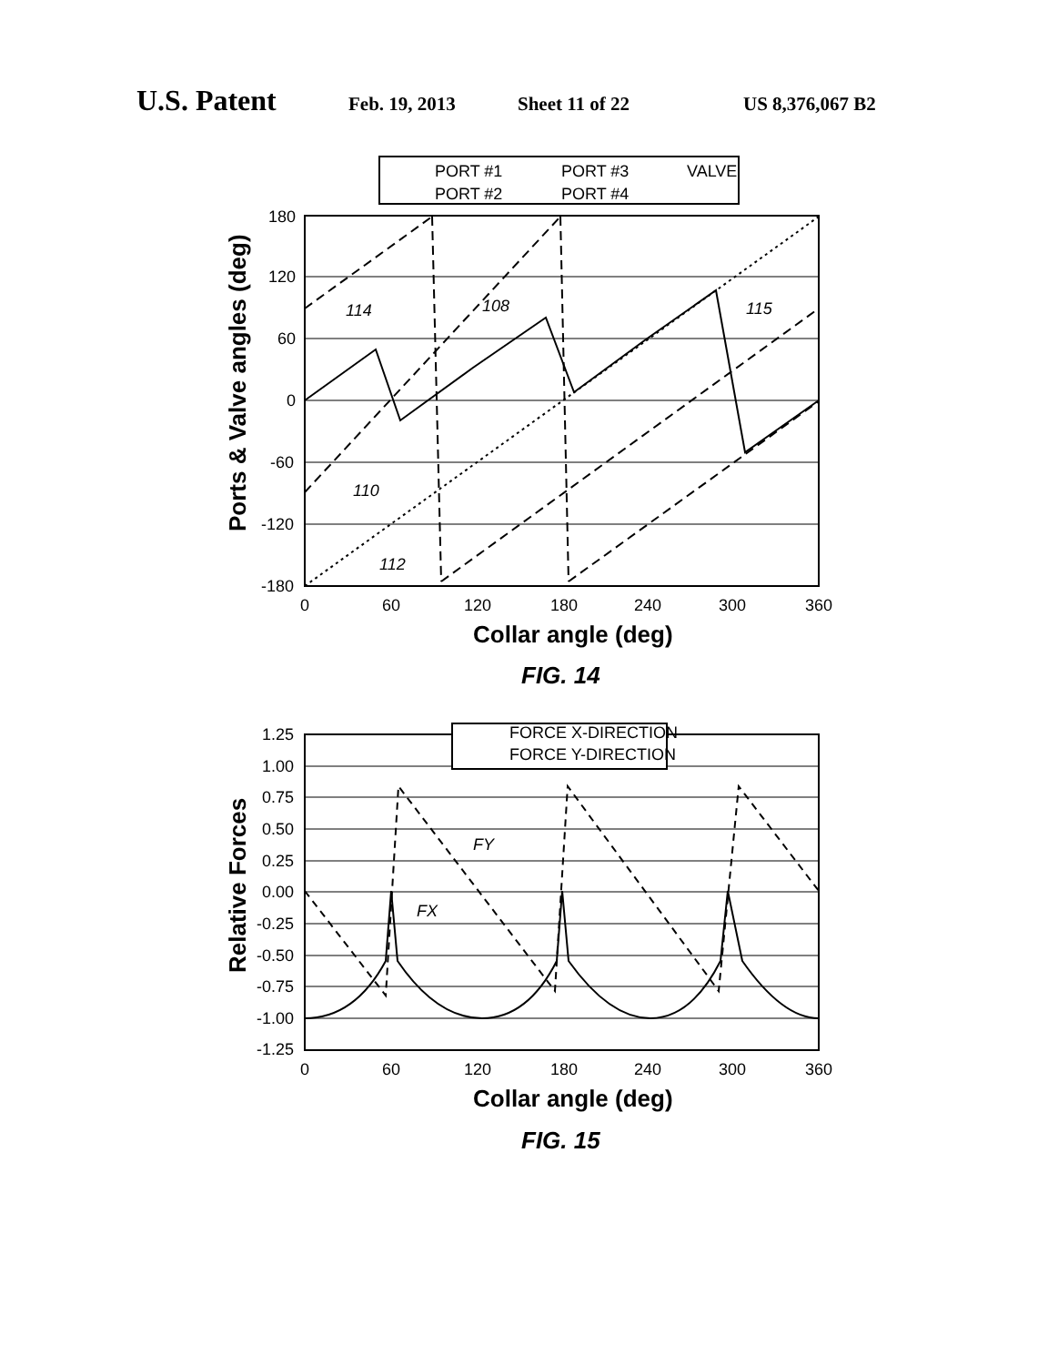U.S. Patent
Feb. 19, 2013 Sheet 11 of 22 US 8,376,067 B2
PORT #1
PORT #3
VALVE
PORT #2
PORT #4
180
120
60
0
-60
-120
-180
0
60
120
180
240
300
360
114
108
115
110
112
FORCE X-DIRECTION
FORCE Y-DIRECTION
1.25
1.00
0.75
0.50
0.25
0.00
-0.25
-0.50
-0.75
-1.00
-1.25
0
60
120
180
240
300
360
FY
FX
Collar angle (deg)
FIG. 14
Collar angle (deg)
FIG. 15
Ports & Valve angles (deg)
Relative Forces